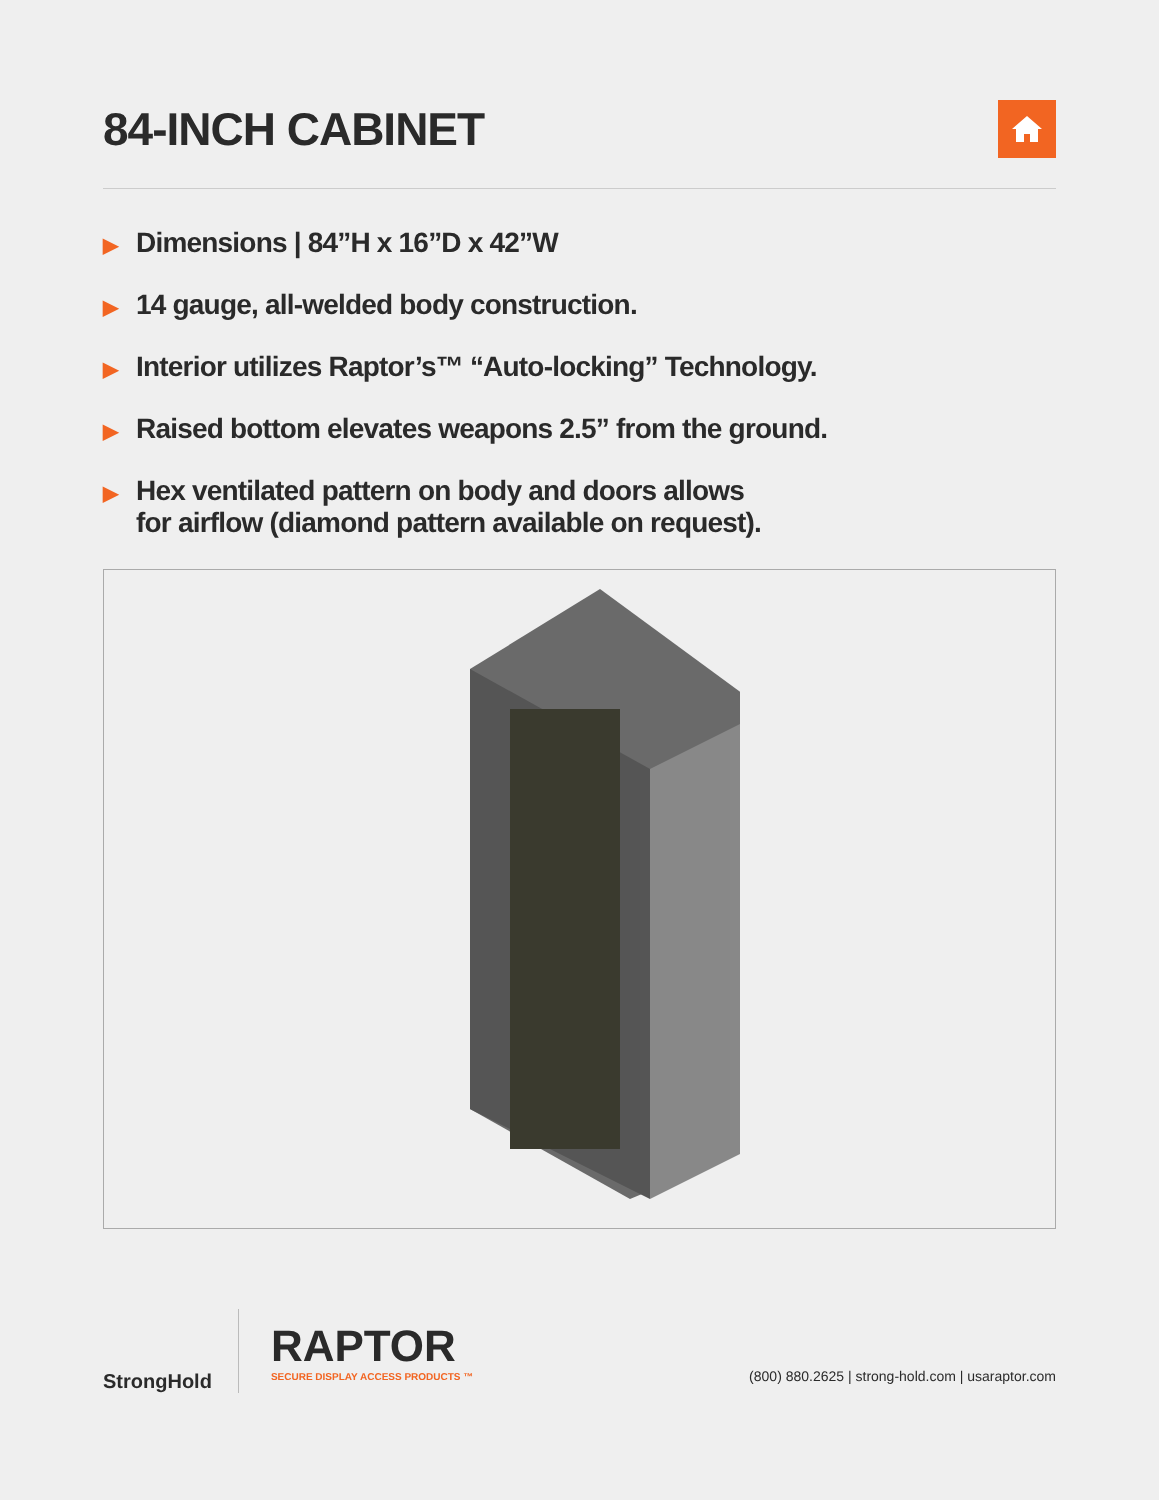84-INCH CABINET
▶ Dimensions | 84”H x 16”D x 42”W
▶ 14 gauge, all-welded body construction.
▶ Interior utilizes Raptor’s™ “Auto-locking” Technology.
▶ Raised bottom elevates weapons 2.5” from the ground.
▶ Hex ventilated pattern on body and doors allows
for airflow (diamond pattern available on request).
StrongHold
RAPTOR
SECURE DISPLAY ACCESS PRODUCTS ™
(800) 880.2625 | strong-hold.com | usaraptor.com